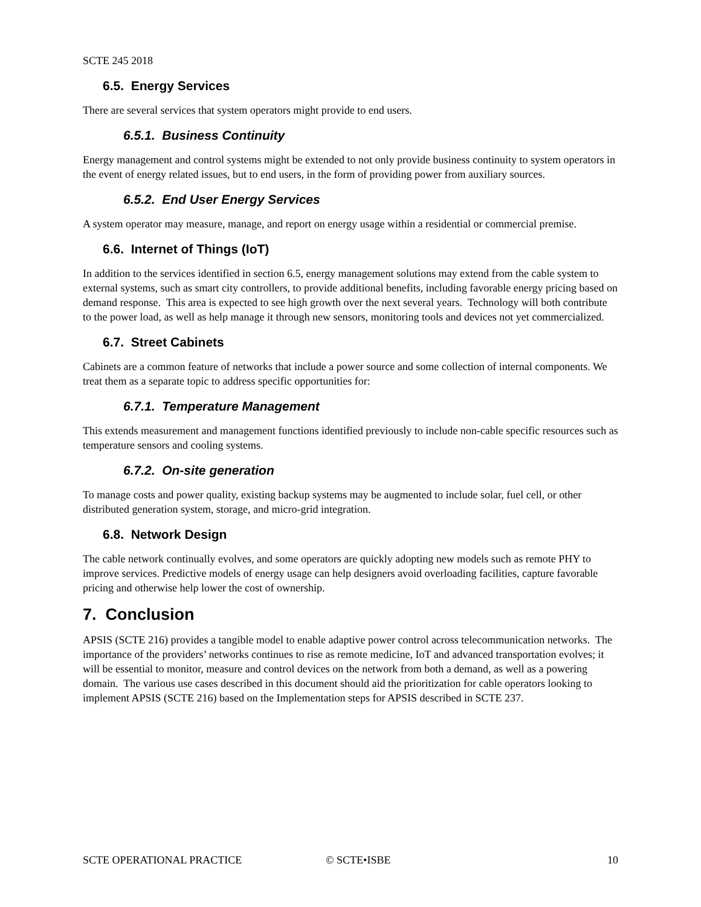SCTE 245 2018
6.5. Energy Services
There are several services that system operators might provide to end users.
6.5.1. Business Continuity
Energy management and control systems might be extended to not only provide business continuity to system operators in the event of energy related issues, but to end users, in the form of providing power from auxiliary sources.
6.5.2. End User Energy Services
A system operator may measure, manage, and report on energy usage within a residential or commercial premise.
6.6. Internet of Things (IoT)
In addition to the services identified in section 6.5, energy management solutions may extend from the cable system to external systems, such as smart city controllers, to provide additional benefits, including favorable energy pricing based on demand response. This area is expected to see high growth over the next several years. Technology will both contribute to the power load, as well as help manage it through new sensors, monitoring tools and devices not yet commercialized.
6.7. Street Cabinets
Cabinets are a common feature of networks that include a power source and some collection of internal components. We treat them as a separate topic to address specific opportunities for:
6.7.1. Temperature Management
This extends measurement and management functions identified previously to include non-cable specific resources such as temperature sensors and cooling systems.
6.7.2. On-site generation
To manage costs and power quality, existing backup systems may be augmented to include solar, fuel cell, or other distributed generation system, storage, and micro-grid integration.
6.8. Network Design
The cable network continually evolves, and some operators are quickly adopting new models such as remote PHY to improve services. Predictive models of energy usage can help designers avoid overloading facilities, capture favorable pricing and otherwise help lower the cost of ownership.
7. Conclusion
APSIS (SCTE 216) provides a tangible model to enable adaptive power control across telecommunication networks. The importance of the providers’ networks continues to rise as remote medicine, IoT and advanced transportation evolves; it will be essential to monitor, measure and control devices on the network from both a demand, as well as a powering domain. The various use cases described in this document should aid the prioritization for cable operators looking to implement APSIS (SCTE 216) based on the Implementation steps for APSIS described in SCTE 237.
SCTE OPERATIONAL PRACTICE © SCTE•ISBE 10